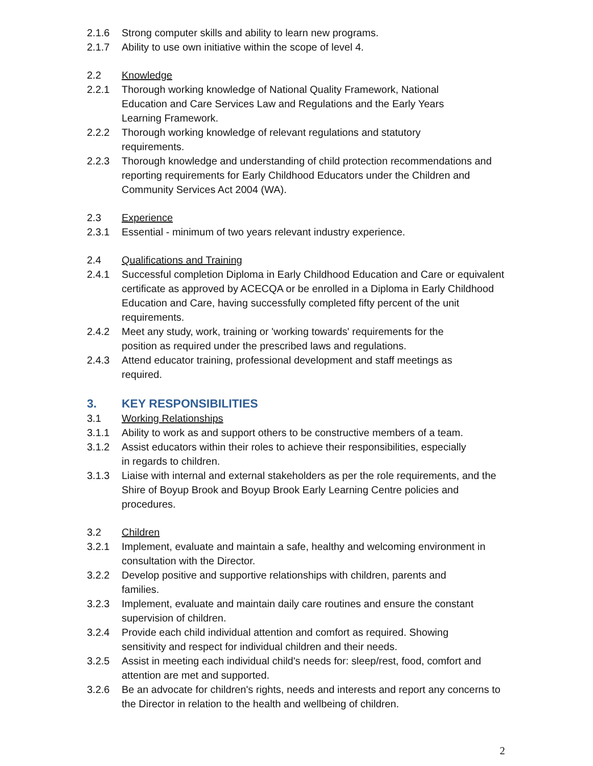2.1.6 Strong computer skills and ability to learn new programs.
2.1.7 Ability to use own initiative within the scope of level 4.
2.2 Knowledge
2.2.1 Thorough working knowledge of National Quality Framework, National
Education and Care Services Law and Regulations and the Early Years
Learning Framework.
2.2.2 Thorough working knowledge of relevant regulations and statutory
requirements.
2.2.3 Thorough knowledge and understanding of child protection recommendations and reporting requirements for Early Childhood Educators under the Children and Community Services Act 2004 (WA).
2.3 Experience
2.3.1 Essential - minimum of two years relevant industry experience.
2.4 Qualifications and Training
2.4.1 Successful completion Diploma in Early Childhood Education and Care or equivalent certificate as approved by ACECQA or be enrolled in a Diploma in Early Childhood Education and Care, having successfully completed fifty percent of the unit requirements.
2.4.2 Meet any study, work, training or 'working towards' requirements for the
position as required under the prescribed laws and regulations.
2.4.3 Attend educator training, professional development and staff meetings as
required.
3. KEY RESPONSIBILITIES
3.1 Working Relationships
3.1.1 Ability to work as and support others to be constructive members of a team.
3.1.2 Assist educators within their roles to achieve their responsibilities, especially
in regards to children.
3.1.3 Liaise with internal and external stakeholders as per the role requirements, and the Shire of Boyup Brook and Boyup Brook Early Learning Centre policies and procedures.
3.2 Children
3.2.1 Implement, evaluate and maintain a safe, healthy and welcoming environment in consultation with the Director.
3.2.2 Develop positive and supportive relationships with children, parents and
families.
3.2.3 Implement, evaluate and maintain daily care routines and ensure the constant supervision of children.
3.2.4 Provide each child individual attention and comfort as required. Showing
sensitivity and respect for individual children and their needs.
3.2.5 Assist in meeting each individual child's needs for: sleep/rest, food, comfort and attention are met and supported.
3.2.6 Be an advocate for children's rights, needs and interests and report any concerns to the Director in relation to the health and wellbeing of children.
2